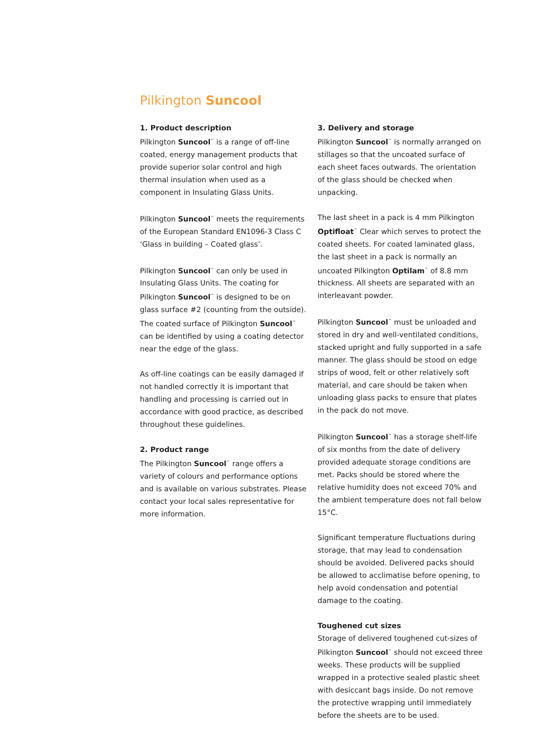Pilkington Suncool<sup>™</sup>
1. Product description
Pilkington Suncool<sup>™</sup> is a range of off-line coated, energy management products that provide superior solar control and high thermal insulation when used as a component in Insulating Glass Units.
Pilkington Suncool<sup>™</sup> meets the requirements of the European Standard EN1096-3 Class C ‘Glass in building – Coated glass’.
Pilkington Suncool<sup>™</sup> can only be used in Insulating Glass Units. The coating for Pilkington Suncool<sup>™</sup> is designed to be on glass surface #2 (counting from the outside). The coated surface of Pilkington Suncool<sup>™</sup> can be identified by using a coating detector near the edge of the glass.
As off-line coatings can be easily damaged if not handled correctly it is important that handling and processing is carried out in accordance with good practice, as described throughout these guidelines.
2. Product range
The Pilkington Suncool<sup>™</sup> range offers a variety of colours and performance options and is available on various substrates. Please contact your local sales representative for more information.
3. Delivery and storage
Pilkington Suncool<sup>™</sup> is normally arranged on stillages so that the uncoated surface of each sheet faces outwards. The orientation of the glass should be checked when unpacking.
The last sheet in a pack is 4 mm Pilkington Optifloat<sup>™</sup> Clear which serves to protect the coated sheets. For coated laminated glass, the last sheet in a pack is normally an uncoated Pilkington Optilam<sup>™</sup> of 8.8 mm thickness. All sheets are separated with an interleavant powder.
Pilkington Suncool<sup>™</sup> must be unloaded and stored in dry and well-ventilated conditions, stacked upright and fully supported in a safe manner. The glass should be stood on edge strips of wood, felt or other relatively soft material, and care should be taken when unloading glass packs to ensure that plates in the pack do not move.
Pilkington Suncool<sup>™</sup> has a storage shelf-life of six months from the date of delivery provided adequate storage conditions are met. Packs should be stored where the relative humidity does not exceed 70% and the ambient temperature does not fall below 15°C.
Significant temperature fluctuations during storage, that may lead to condensation should be avoided. Delivered packs should be allowed to acclimatise before opening, to help avoid condensation and potential damage to the coating.
Toughened cut sizes
Storage of delivered toughened cut-sizes of Pilkington Suncool<sup>™</sup> should not exceed three weeks. These products will be supplied wrapped in a protective sealed plastic sheet with desiccant bags inside. Do not remove the protective wrapping until immediately before the sheets are to be used.